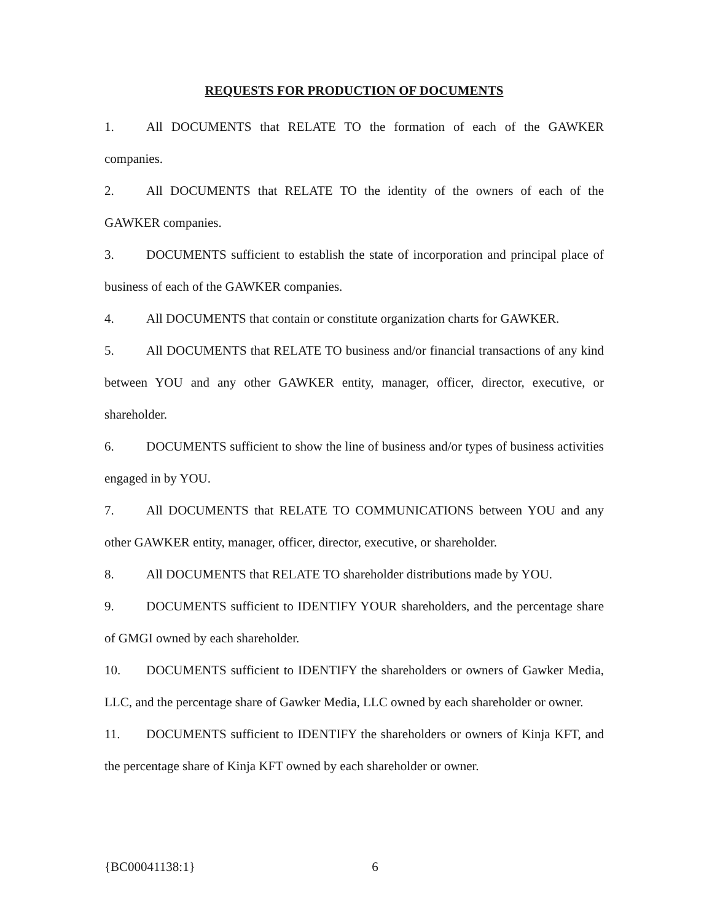REQUESTS FOR PRODUCTION OF DOCUMENTS
1. All DOCUMENTS that RELATE TO the formation of each of the GAWKER companies.
2. All DOCUMENTS that RELATE TO the identity of the owners of each of the GAWKER companies.
3. DOCUMENTS sufficient to establish the state of incorporation and principal place of business of each of the GAWKER companies.
4. All DOCUMENTS that contain or constitute organization charts for GAWKER.
5. All DOCUMENTS that RELATE TO business and/or financial transactions of any kind between YOU and any other GAWKER entity, manager, officer, director, executive, or shareholder.
6. DOCUMENTS sufficient to show the line of business and/or types of business activities engaged in by YOU.
7. All DOCUMENTS that RELATE TO COMMUNICATIONS between YOU and any other GAWKER entity, manager, officer, director, executive, or shareholder.
8. All DOCUMENTS that RELATE TO shareholder distributions made by YOU.
9. DOCUMENTS sufficient to IDENTIFY YOUR shareholders, and the percentage share of GMGI owned by each shareholder.
10. DOCUMENTS sufficient to IDENTIFY the shareholders or owners of Gawker Media, LLC, and the percentage share of Gawker Media, LLC owned by each shareholder or owner.
11. DOCUMENTS sufficient to IDENTIFY the shareholders or owners of Kinja KFT, and the percentage share of Kinja KFT owned by each shareholder or owner.
{BC00041138:1} 6